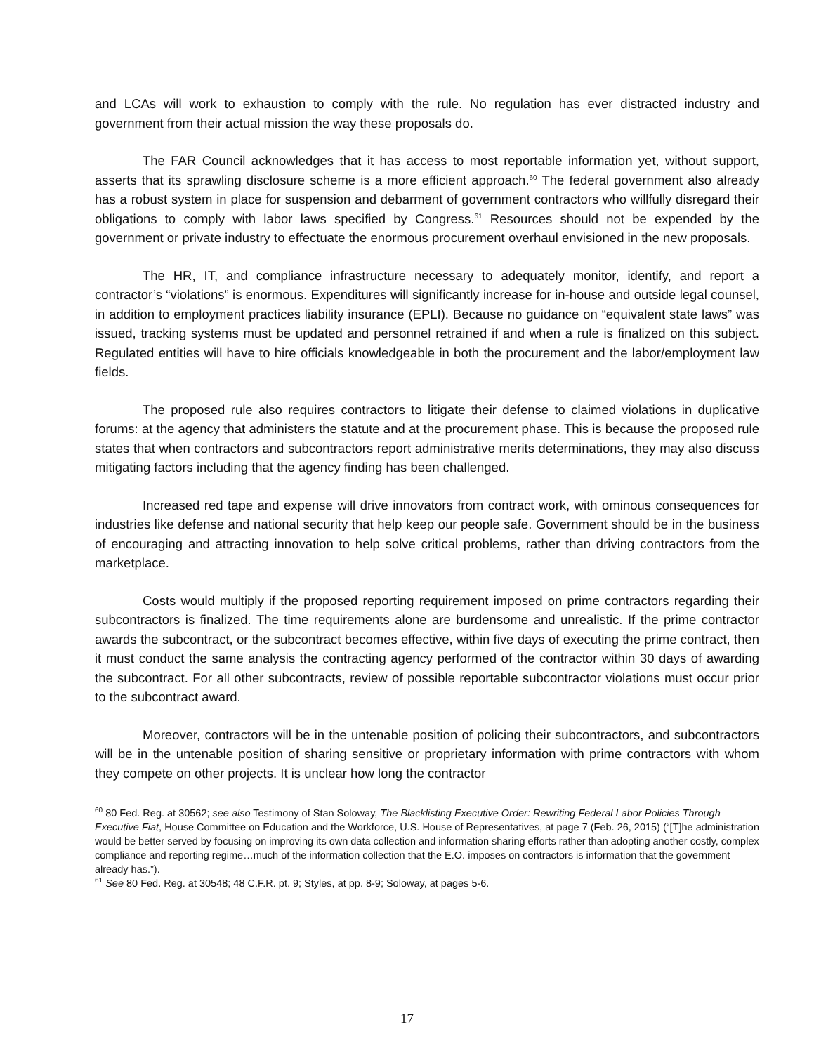and LCAs will work to exhaustion to comply with the rule. No regulation has ever distracted industry and government from their actual mission the way these proposals do.
The FAR Council acknowledges that it has access to most reportable information yet, without support, asserts that its sprawling disclosure scheme is a more efficient approach.<sup>60</sup> The federal government also already has a robust system in place for suspension and debarment of government contractors who willfully disregard their obligations to comply with labor laws specified by Congress.<sup>61</sup> Resources should not be expended by the government or private industry to effectuate the enormous procurement overhaul envisioned in the new proposals.
The HR, IT, and compliance infrastructure necessary to adequately monitor, identify, and report a contractor’s “violations” is enormous. Expenditures will significantly increase for in-house and outside legal counsel, in addition to employment practices liability insurance (EPLI). Because no guidance on “equivalent state laws” was issued, tracking systems must be updated and personnel retrained if and when a rule is finalized on this subject. Regulated entities will have to hire officials knowledgeable in both the procurement and the labor/employment law fields.
The proposed rule also requires contractors to litigate their defense to claimed violations in duplicative forums: at the agency that administers the statute and at the procurement phase. This is because the proposed rule states that when contractors and subcontractors report administrative merits determinations, they may also discuss mitigating factors including that the agency finding has been challenged.
Increased red tape and expense will drive innovators from contract work, with ominous consequences for industries like defense and national security that help keep our people safe. Government should be in the business of encouraging and attracting innovation to help solve critical problems, rather than driving contractors from the marketplace.
Costs would multiply if the proposed reporting requirement imposed on prime contractors regarding their subcontractors is finalized. The time requirements alone are burdensome and unrealistic. If the prime contractor awards the subcontract, or the subcontract becomes effective, within five days of executing the prime contract, then it must conduct the same analysis the contracting agency performed of the contractor within 30 days of awarding the subcontract. For all other subcontracts, review of possible reportable subcontractor violations must occur prior to the subcontract award.
Moreover, contractors will be in the untenable position of policing their subcontractors, and subcontractors will be in the untenable position of sharing sensitive or proprietary information with prime contractors with whom they compete on other projects. It is unclear how long the contractor
<sup>60</sup> 80 Fed. Reg. at 30562; see also Testimony of Stan Soloway, The Blacklisting Executive Order: Rewriting Federal Labor Policies Through Executive Fiat, House Committee on Education and the Workforce, U.S. House of Representatives, at page 7 (Feb. 26, 2015) (“[T]he administration would be better served by focusing on improving its own data collection and information sharing efforts rather than adopting another costly, complex compliance and reporting regime…much of the information collection that the E.O. imposes on contractors is information that the government already has.”).
<sup>61</sup> See 80 Fed. Reg. at 30548; 48 C.F.R. pt. 9; Styles, at pp. 8-9; Soloway, at pages 5-6.
17